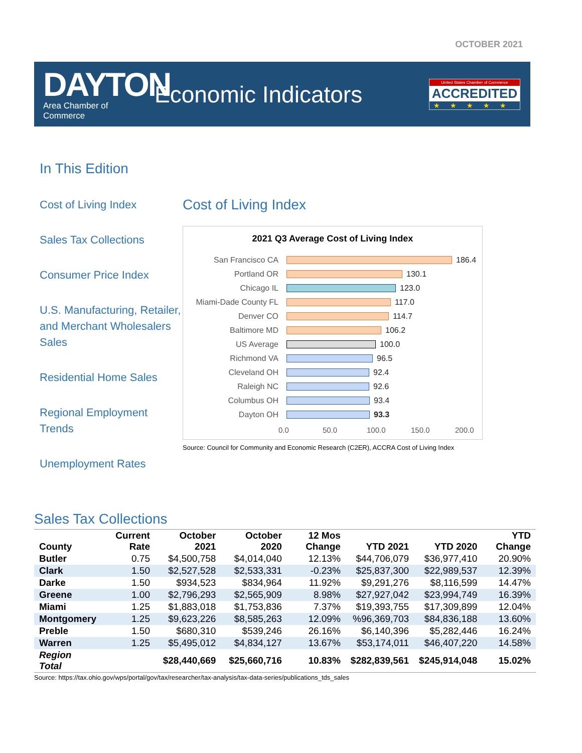OCTOBER 2021
DAYTON
Area Chamber of Commerce
Economic Indicators
United States Chamber of Commerce
ACCREDITED
★★★★★
In This Edition
Cost of Living Index
Sales Tax Collections
Consumer Price Index
U.S. Manufacturing, Retailer, and Merchant Wholesalers Sales
Residential Home Sales
Regional Employment Trends
Unemployment Rates
Cost of Living Index
2021 Q3 Average Cost of Living Index
San Francisco CA 186.4
Portland OR 130.1
Chicago IL 123.0
Miami-Dade County FL 117.0
Denver CO 114.7
Baltimore MD 106.2
US Average 100.0
Richmond VA 96.5
Cleveland OH 92.4
Raleigh NC 92.6
Columbus OH 93.4
Dayton OH 93.3
0.0 50.0 100.0 150.0 200.0
Source: Council for Community and Economic Research (C2ER), ACCRA Cost of Living Index
Sales Tax Collections
| County | Current Rate | October 2021 | October 2020 | 12 Mos Change | YTD 2021 | YTD 2020 | YTD Change |
| --- | --- | --- | --- | --- | --- | --- | --- |
| Butler | 0.75 | $4,500,758 | $4,014,040 | 12.13% | $44,706,079 | $36,977,410 | 20.90% |
| Clark | 1.50 | $2,527,528 | $2,533,331 | -0.23% | $25,837,300 | $22,989,537 | 12.39% |
| Darke | 1.50 | $934,523 | $834,964 | 11.92% | $9,291,276 | $8,116,599 | 14.47% |
| Greene | 1.00 | $2,796,293 | $2,565,909 | 8.98% | $27,927,042 | $23,994,749 | 16.39% |
| Miami | 1.25 | $1,883,018 | $1,753,836 | 7.37% | $19,393,755 | $17,309,899 | 12.04% |
| Montgomery | 1.25 | $9,623,226 | $8,585,263 | 12.09% | %96,369,703 | $84,836,188 | 13.60% |
| Preble | 1.50 | $680,310 | $539,246 | 26.16% | $6,140,396 | $5,282,446 | 16.24% |
| Warren | 1.25 | $5,495,012 | $4,834,127 | 13.67% | $53,174,011 | $46,407,220 | 14.58% |
| Region Total | | $28,440,669 | $25,660,716 | 10.83% | $282,839,561 | $245,914,048 | 15.02% |
Source: https://tax.ohio.gov/wps/portal/gov/tax/researcher/tax-analysis/tax-data-series/publications_tds_sales